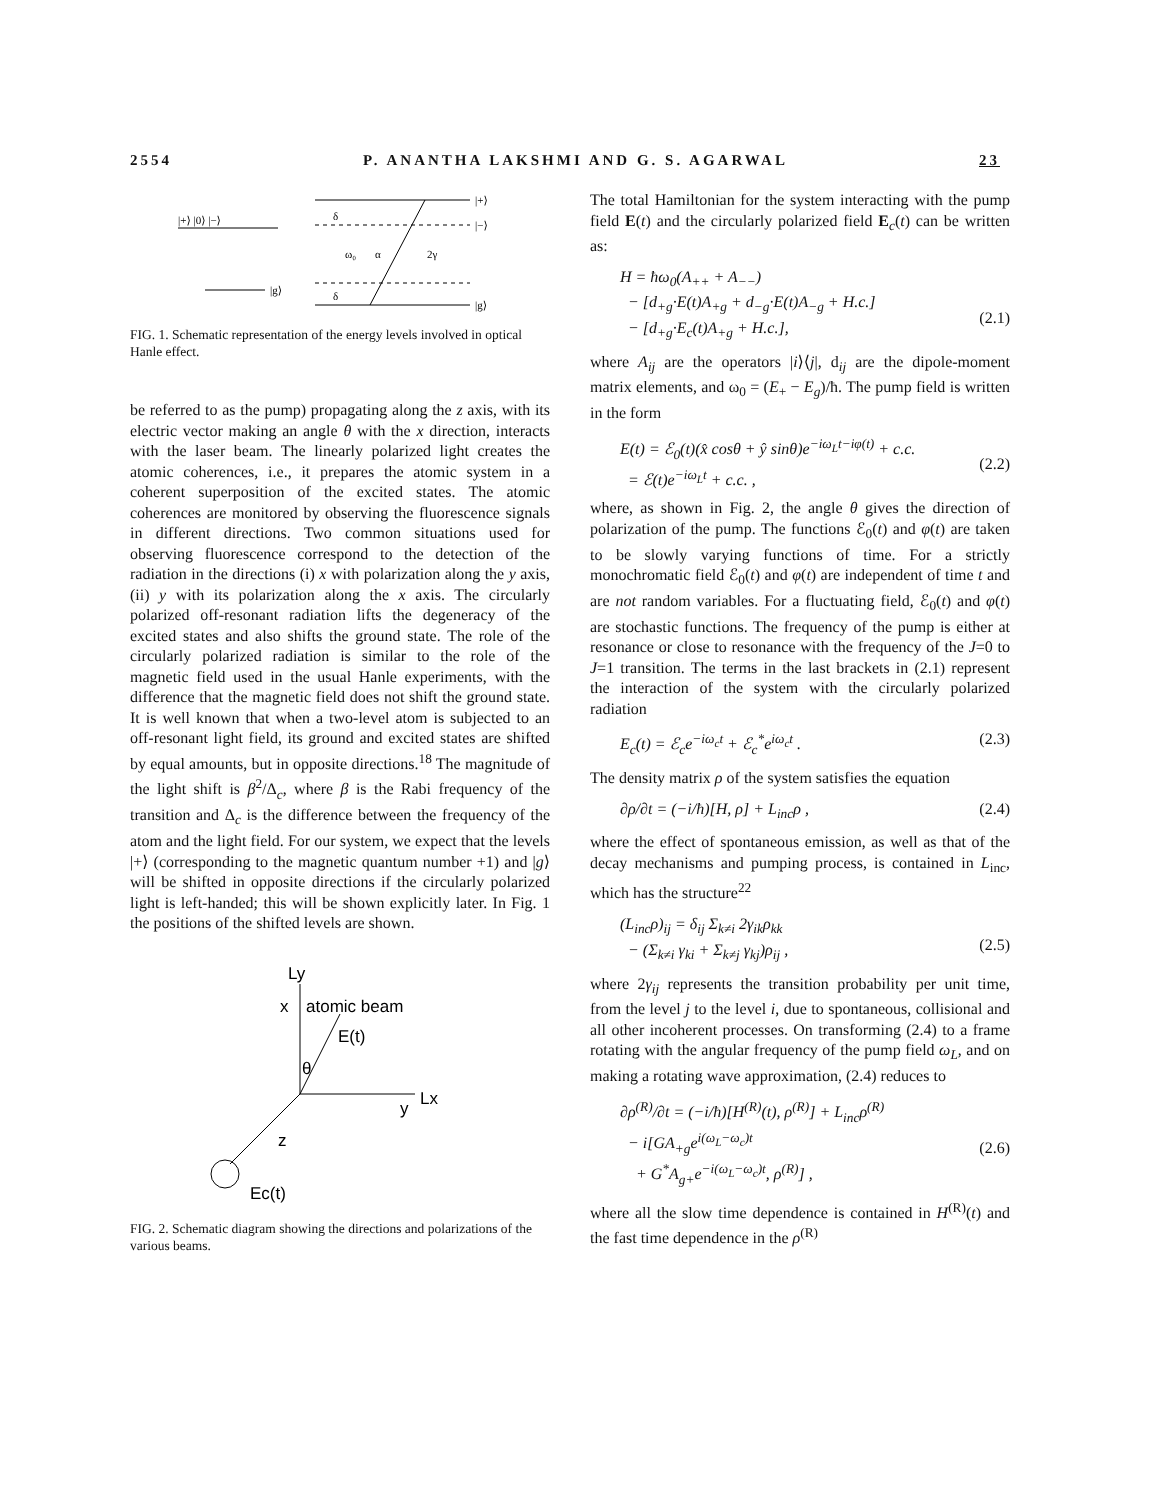2554 P. ANANTHA LAKSHMI AND G. S. AGARWAL 23
|+⟩ |0⟩ |−⟩
|g⟩
|+⟩
|−⟩
|g⟩
δ
ω₀
α
2γ
δ
FIG. 1. Schematic representation of the energy levels involved in optical Hanle effect.
be referred to as the pump) propagating along the z axis, with its electric vector making an angle θ with the x direction, interacts with the laser beam. The linearly polarized light creates the atomic coherences, i.e., it prepares the atomic system in a coherent superposition of the excited states. The atomic coherences are monitored by observing the fluorescence signals in different directions. Two common situations used for observing fluorescence correspond to the detection of the radiation in the directions (i) x with polarization along the y axis, (ii) y with its polarization along the x axis. The circularly polarized off-resonant radiation lifts the degeneracy of the excited states and also shifts the ground state. The role of the circularly polarized radiation is similar to the role of the magnetic field used in the usual Hanle experiments, with the difference that the magnetic field does not shift the ground state. It is well known that when a two-level atom is subjected to an off-resonant light field, its ground and excited states are shifted by equal amounts, but in opposite directions.<sup>18</sup> The magnitude of the light shift is β<sup>2</sup>/Δ<sub>c</sub>, where β is the Rabi frequency of the transition and Δ<sub>c</sub> is the difference between the frequency of the atom and the light field. For our system, we expect that the levels |+⟩ (corresponding to the magnetic quantum number +1) and |g⟩ will be shifted in opposite directions if the circularly polarized light is left-handed; this will be shown explicitly later. In Fig. 1 the positions of the shifted levels are shown.
Ly
x
atomic beam
E(t)
θ
y
Lx
z
Ec(t)
FIG. 2. Schematic diagram showing the directions and polarizations of the various beams.
The total Hamiltonian for the system interacting with the pump field E(t) and the circularly polarized field E<sub>c</sub>(t) can be written as:
H = ħω<sub>0</sub>(A<sub>++</sub> + A<sub>−−</sub>)
− [d<sub>+g</sub>·E(t)A<sub>+g</sub> + d<sub>−g</sub>·E(t)A<sub>−g</sub> + H.c.]
− [d<sub>+g</sub>·E<sub>c</sub>(t)A<sub>+g</sub> + H.c.],
(2.1)
where A<sub>ij</sub> are the operators |i⟩⟨j|, d<sub>ij</sub> are the dipole-moment matrix elements, and ω<sub>0</sub> = (E<sub>+</sub> − E<sub>g</sub>)/ħ. The pump field is written in the form
E(t) = ℰ<sub>0</sub>(t)(x̂ cosθ + ŷ sinθ)e<sup>−iω<sub>L</sub>t−iφ(t)</sup> + c.c.
= ℰ(t)e<sup>−iω<sub>L</sub>t</sup> + c.c. ,
(2.2)
where, as shown in Fig. 2, the angle θ gives the direction of polarization of the pump. The functions ℰ<sub>0</sub>(t) and φ(t) are taken to be slowly varying functions of time. For a strictly monochromatic field ℰ<sub>0</sub>(t) and φ(t) are independent of time t and are not random variables. For a fluctuating field, ℰ<sub>0</sub>(t) and φ(t) are stochastic functions. The frequency of the pump is either at resonance or close to resonance with the frequency of the J=0 to J=1 transition. The terms in the last brackets in (2.1) represent the interaction of the system with the circularly polarized radiation
E<sub>c</sub>(t) = ℰ<sub>c</sub>e<sup>−iω<sub>c</sub>t</sup> + ℰ<sub>c</sub><sup>*</sup>e<sup>iω<sub>c</sub>t</sup> . (2.3)
The density matrix ρ of the system satisfies the equation
∂ρ/∂t = (−i/ħ)[H, ρ] + L<sub>inc</sub>ρ , (2.4)
where the effect of spontaneous emission, as well as that of the decay mechanisms and pumping process, is contained in L<sub>inc</sub>, which has the structure<sup>22</sup>
(L<sub>inc</sub>ρ)<sub>ij</sub> = δ<sub>ij</sub> Σ<sub>k≠i</sub> 2γ<sub>ik</sub>ρ<sub>kk</sub>
− (Σ<sub>k≠i</sub> γ<sub>ki</sub> + Σ<sub>k≠j</sub> γ<sub>kj</sub>)ρ<sub>ij</sub> ,
(2.5)
where 2γ<sub>ij</sub> represents the transition probability per unit time, from the level j to the level i, due to spontaneous, collisional and all other incoherent processes. On transforming (2.4) to a frame rotating with the angular frequency of the pump field ω<sub>L</sub>, and on making a rotating wave approximation, (2.4) reduces to
∂ρ<sup>(R)</sup>/∂t = (−i/ħ)[H<sup>(R)</sup>(t), ρ<sup>(R)</sup>] + L<sub>inc</sub>ρ<sup>(R)</sup>
− i[GA<sub>+g</sub>e<sup>i(ω<sub>L</sub>−ω<sub>c</sub>)t</sup>
+ G<sup>*</sup>A<sub>g+</sub>e<sup>−i(ω<sub>L</sub>−ω<sub>c</sub>)t</sup>, ρ<sup>(R)</sup>] ,
(2.6)
where all the slow time dependence is contained in H<sup>(R)</sup>(t) and the fast time dependence in the ρ<sup>(R)</sup>